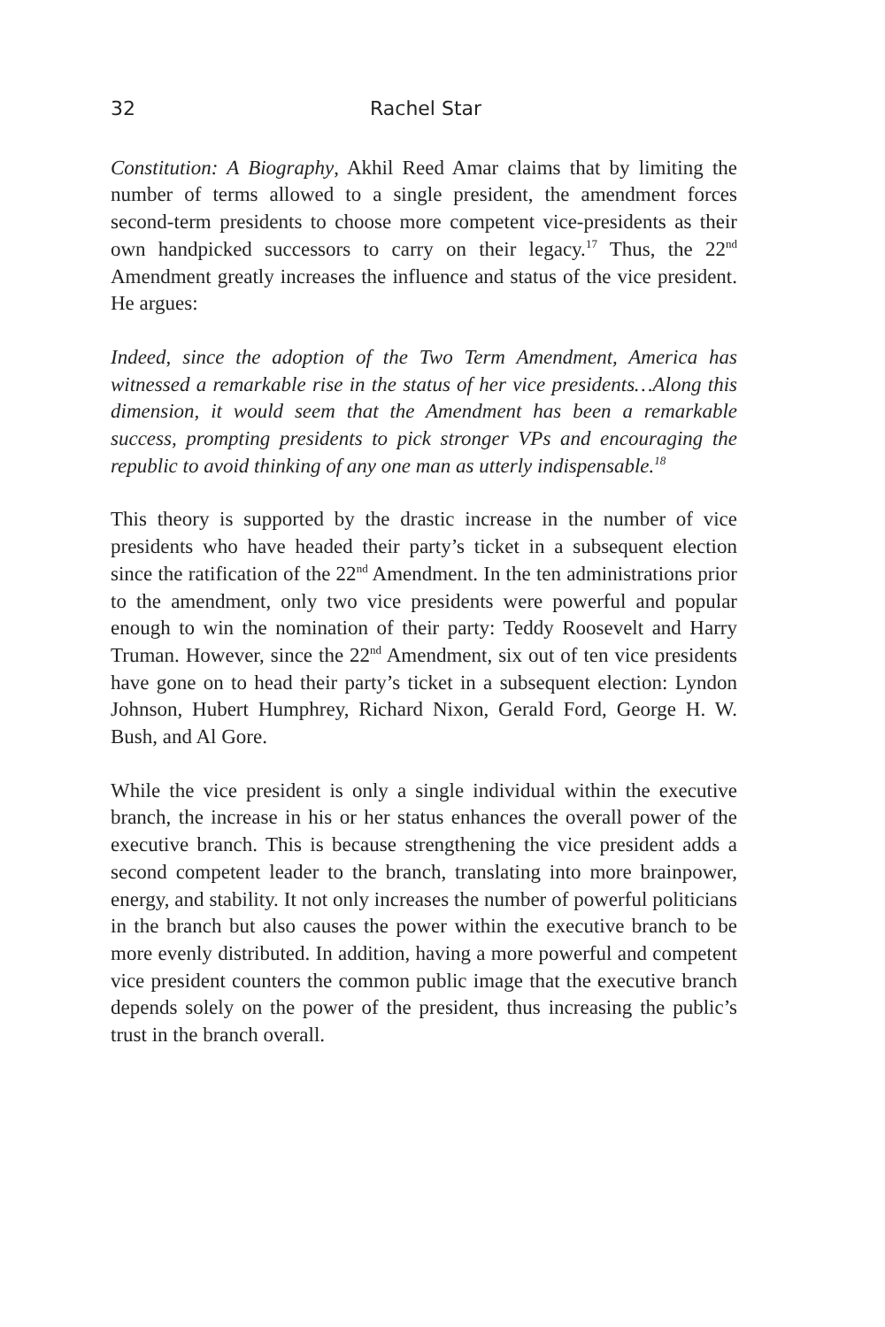32 Rachel Star
Constitution: A Biography, Akhil Reed Amar claims that by limiting the number of terms allowed to a single president, the amendment forces second-term presidents to choose more competent vice-presidents as their own handpicked successors to carry on their legacy.<sup>17</sup> Thus, the 22<sup>nd</sup> Amendment greatly increases the influence and status of the vice president. He argues:
Indeed, since the adoption of the Two Term Amendment, America has witnessed a remarkable rise in the status of her vice presidents…Along this dimension, it would seem that the Amendment has been a remarkable success, prompting presidents to pick stronger VPs and encouraging the republic to avoid thinking of any one man as utterly indispensable.<sup>18</sup>
This theory is supported by the drastic increase in the number of vice presidents who have headed their party’s ticket in a subsequent election since the ratification of the 22<sup>nd</sup> Amendment. In the ten administrations prior to the amendment, only two vice presidents were powerful and popular enough to win the nomination of their party: Teddy Roosevelt and Harry Truman. However, since the 22<sup>nd</sup> Amendment, six out of ten vice presidents have gone on to head their party’s ticket in a subsequent election: Lyndon Johnson, Hubert Humphrey, Richard Nixon, Gerald Ford, George H. W. Bush, and Al Gore.
While the vice president is only a single individual within the executive branch, the increase in his or her status enhances the overall power of the executive branch. This is because strengthening the vice president adds a second competent leader to the branch, translating into more brainpower, energy, and stability. It not only increases the number of powerful politicians in the branch but also causes the power within the executive branch to be more evenly distributed. In addition, having a more powerful and competent vice president counters the common public image that the executive branch depends solely on the power of the president, thus increasing the public’s trust in the branch overall.